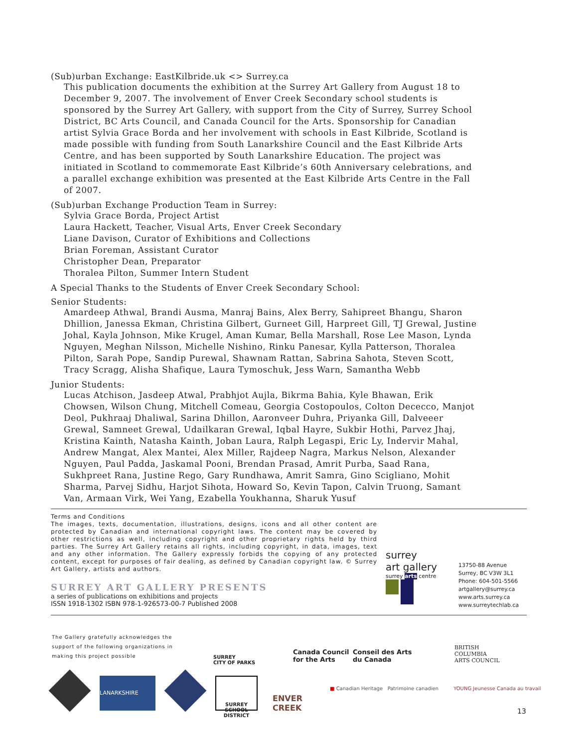(Sub)urban Exchange: EastKilbride.uk <> Surrey.ca
This publication documents the exhibition at the Surrey Art Gallery from August 18 to December 9, 2007. The involvement of Enver Creek Secondary school students is sponsored by the Surrey Art Gallery, with support from the City of Surrey, Surrey School District, BC Arts Council, and Canada Council for the Arts. Sponsorship for Canadian artist Sylvia Grace Borda and her involvement with schools in East Kilbride, Scotland is made possible with funding from South Lanarkshire Council and the East Kilbride Arts Centre, and has been supported by South Lanarkshire Education. The project was initiated in Scotland to commemorate East Kilbride’s 60th Anniversary celebrations, and a parallel exchange exhibition was presented at the East Kilbride Arts Centre in the Fall of 2007.
(Sub)urban Exchange Production Team in Surrey:
Sylvia Grace Borda, Project Artist
Laura Hackett, Teacher, Visual Arts, Enver Creek Secondary
Liane Davison, Curator of Exhibitions and Collections
Brian Foreman, Assistant Curator
Christopher Dean, Preparator
Thoralea Pilton, Summer Intern Student
A Special Thanks to the Students of Enver Creek Secondary School:
Senior Students:
Amardeep Athwal, Brandi Ausma, Manraj Bains, Alex Berry, Sahipreet Bhangu, Sharon Dhillion, Janessa Ekman, Christina Gilbert, Gurneet Gill, Harpreet Gill, TJ Grewal, Justine Johal, Kayla Johnson, Mike Krugel, Aman Kumar, Bella Marshall, Rose Lee Mason, Lynda Nguyen, Meghan Nilsson, Michelle Nishino, Rinku Panesar, Kylla Patterson, Thoralea Pilton, Sarah Pope, Sandip Purewal, Shawnam Rattan, Sabrina Sahota, Steven Scott, Tracy Scragg, Alisha Shafique, Laura Tymoschuk, Jess Warn, Samantha Webb
Junior Students:
Lucas Atchison, Jasdeep Atwal, Prabhjot Aujla, Bikrma Bahia, Kyle Bhawan, Erik Chowsen, Wilson Chung, Mitchell Comeau, Georgia Costopoulos, Colton Dececco, Manjot Deol, Pukhraaj Dhaliwal, Sarina Dhillon, Aaronveer Duhra, Priyanka Gill, Dalveeer Grewal, Samneet Grewal, Udailkaran Grewal, Iqbal Hayre, Sukbir Hothi, Parvez Jhaj, Kristina Kainth, Natasha Kainth, Joban Laura, Ralph Legaspi, Eric Ly, Indervir Mahal, Andrew Mangat, Alex Mantei, Alex Miller, Rajdeep Nagra, Markus Nelson, Alexander Nguyen, Paul Padda, Jaskamal Pooni, Brendan Prasad, Amrit Purba, Saad Rana, Sukhpreet Rana, Justine Rego, Gary Rundhawa, Amrit Samra, Gino Scigliano, Mohit Sharma, Parvej Sidhu, Harjot Sihota, Howard So, Kevin Tapon, Calvin Truong, Samant Van, Armaan Virk, Wei Yang, Ezabella Youkhanna, Sharuk Yusuf
Terms and Conditions
The images, texts, documentation, illustrations, designs, icons and all other content are protected by Canadian and international copyright laws. The content may be covered by other restrictions as well, including copyright and other proprietary rights held by third parties. The Surrey Art Gallery retains all rights, including copyright, in data, images, text and any other information. The Gallery expressly forbids the copying of any protected content, except for purposes of fair dealing, as defined by Canadian copyright law. © Surrey Art Gallery, artists and authors.
SURREY ART GALLERY PRESENTS
a series of publications on exhibitions and projects
ISSN 1918-1302 ISBN 978-1-926573-00-7 Published 2008
surrey
art gallery
surrey arts centre
13750-88 Avenue
Surrey, BC V3W 3L1
Phone: 604-501-5566
artgallery@surrey.ca
www.arts.surrey.ca
www.surreytechlab.ca
The Gallery gratefully acknowledges the support of the following organizations in making this project possible
SURREY
CITY OF PARKS
Canada Council
for the Arts
Conseil des Arts
du Canada
BRITISH
COLUMBIA
ARTS COUNCIL
LANARKSHIRE
SURREY SCHOOL DISTRICT
ENVER CREEK
■ Canadian Heritage Patrimoine canadien
YOUNG Jeunesse Canada au travail
13